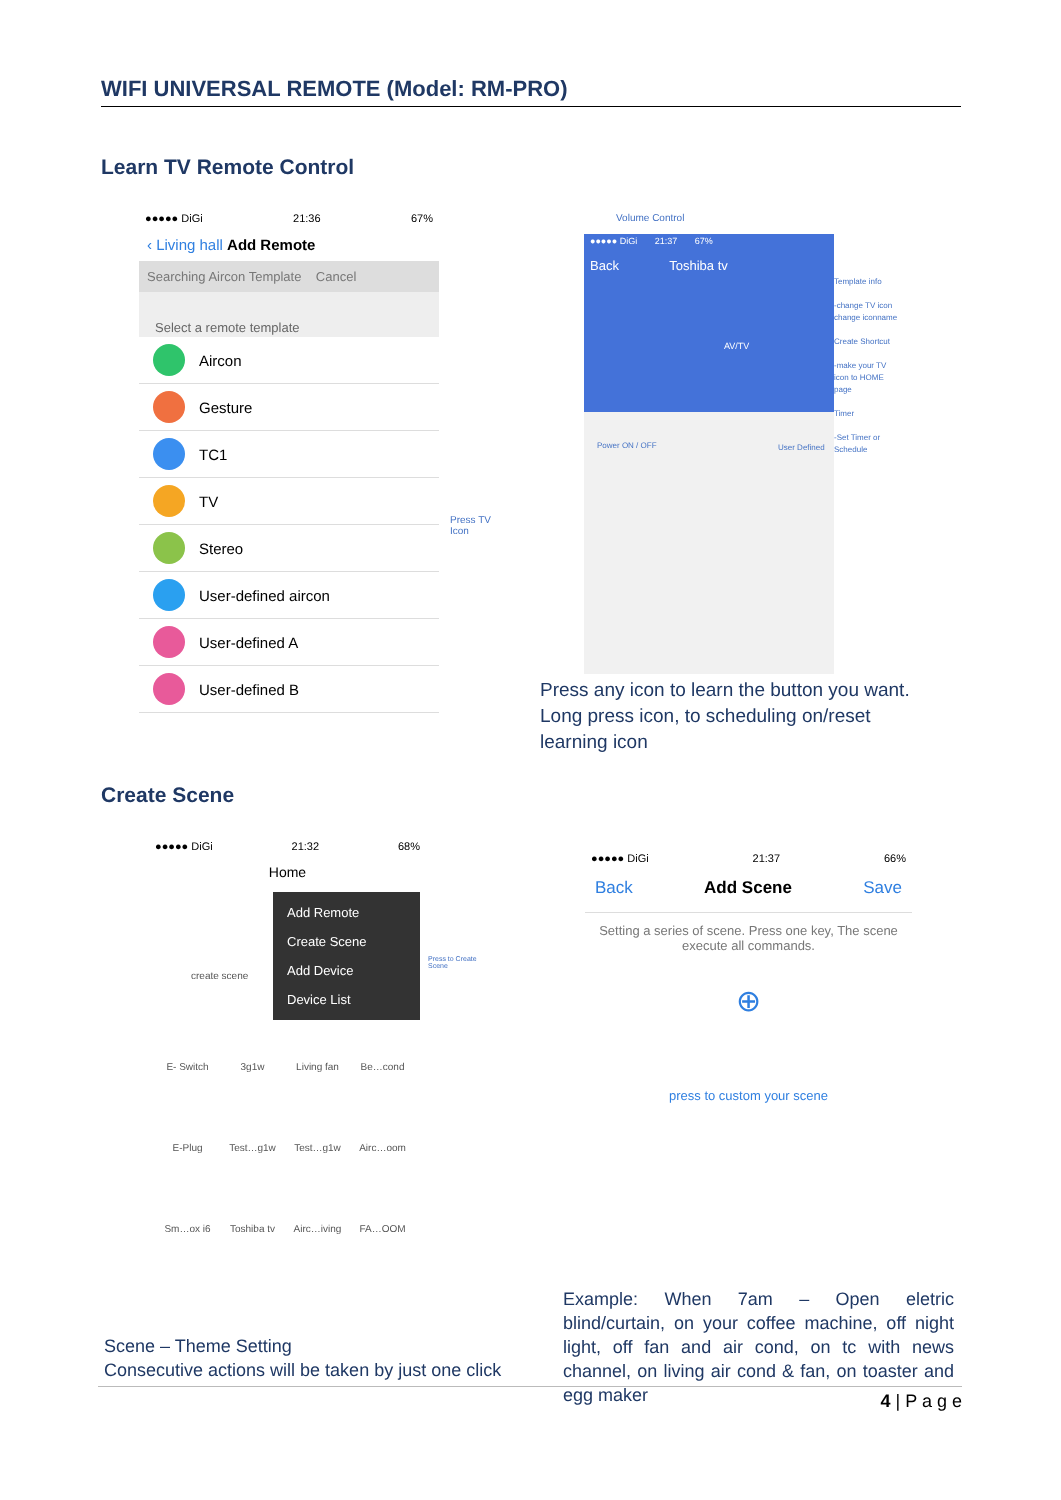WIFI UNIVERSAL REMOTE (Model: RM-PRO)
Learn TV Remote Control
●●●●● DiGi 21:36 67%
‹ Living hall Add Remote
Searching Aircon Template Cancel
Select a remote template
Aircon
Gesture
TC1
TV
Stereo
User-defined aircon
User-defined A
User-defined B
Press TV
Icon
Volume Control
●●●●● DiGi 21:37 67%
Back Toshiba tv
AV/TV
Template info
-change TV icon
change iconname
Create Shortcut
-make your TV
icon to HOME
page
Timer
-Set Timer or
Schedule
Power ON / OFF User Defined
Press any icon to learn the button you want.
Long press icon, to scheduling on/reset
learning icon
Create Scene
●●●●● DiGi 21:32 68%
Home
Add Remote
Create Scene
Add Device
Device List
create scene
E- Switch 3g1w Living fan Be…cond E-Plug Test…g1w Test…g1w Airc…oom Sm…ox i6 Toshiba tv Airc…iving FA…OOM
Press to Create
Scene
●●●●● DiGi 21:37 66%
Back Add Scene Save
Setting a series of scene. Press one key, The scene execute all commands.
⊕
press to custom your scene
Scene – Theme Setting
Consecutive actions will be taken by just one click
Example: When 7am – Open eletric blind/curtain, on your coffee machine, off night light, off fan and air cond, on tc with news channel, on living air cond & fan, on toaster and egg maker
4 | P a g e